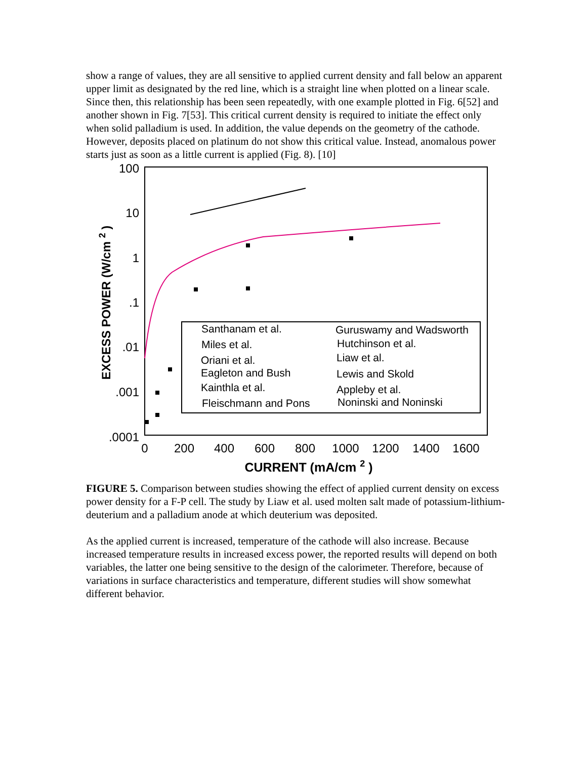show a range of values, they are all sensitive to applied current density and fall below an apparent upper limit as designated by the red line, which is a straight line when plotted on a linear scale. Since then, this relationship has been seen repeatedly, with one example plotted in Fig. 6[52] and another shown in Fig. 7[53]. This critical current density is required to initiate the effect only when solid palladium is used. In addition, the value depends on the geometry of the cathode. However, deposits placed on platinum do not show this critical value. Instead, anomalous power starts just as soon as a little current is applied (Fig. 8). [10]
100
10
1
.1
.01
.001
.0001
0
200
400
600
800
1000
1200
1400
1600
CURRENT (mA/cm 2 )
EXCESS POWER (W/cm 2 )
Santhanam et al.
Guruswamy and Wadsworth
Miles et al.
Hutchinson et al.
Oriani et al.
Liaw et al.
Eagleton and Bush
Lewis and Skold
Kainthla et al.
Appleby et al.
Fleischmann and Pons
Noninski and Noninski
FIGURE 5. Comparison between studies showing the effect of applied current density on excess power density for a F-P cell. The study by Liaw et al. used molten salt made of potassium-lithium-deuterium and a palladium anode at which deuterium was deposited.
As the applied current is increased, temperature of the cathode will also increase. Because increased temperature results in increased excess power, the reported results will depend on both variables, the latter one being sensitive to the design of the calorimeter. Therefore, because of variations in surface characteristics and temperature, different studies will show somewhat different behavior.